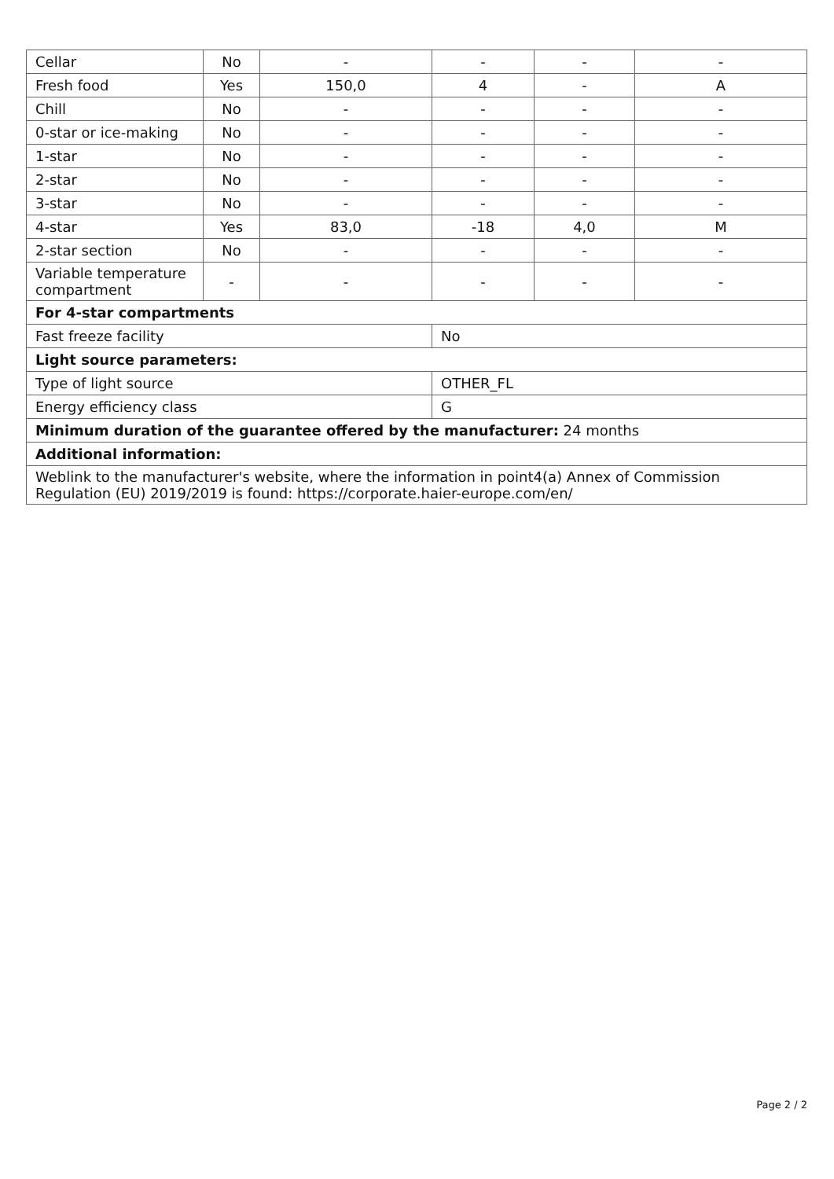| Cellar | No | - | - | - | - |
| Fresh food | Yes | 150,0 | 4 | - | A |
| Chill | No | - | - | - | - |
| 0-star or ice-making | No | - | - | - | - |
| 1-star | No | - | - | - | - |
| 2-star | No | - | - | - | - |
| 3-star | No | - | - | - | - |
| 4-star | Yes | 83,0 | -18 | 4,0 | M |
| 2-star section | No | - | - | - | - |
| Variable temperature compartment | - | - | - | - | - |
| For 4-star compartments | | | | | |
| Fast freeze facility | | | No | | |
| Light source parameters: | | | | | |
| Type of light source | | | OTHER_FL | | |
| Energy efficiency class | | | G | | |
| Minimum duration of the guarantee offered by the manufacturer: 24 months | | | | | |
| Additional information: | | | | | |
| Weblink to the manufacturer's website, where the information in point4(a) Annex of Commission Regulation (EU) 2019/2019 is found: https://corporate.haier-europe.com/en/ | | | | | |
Page 2 / 2